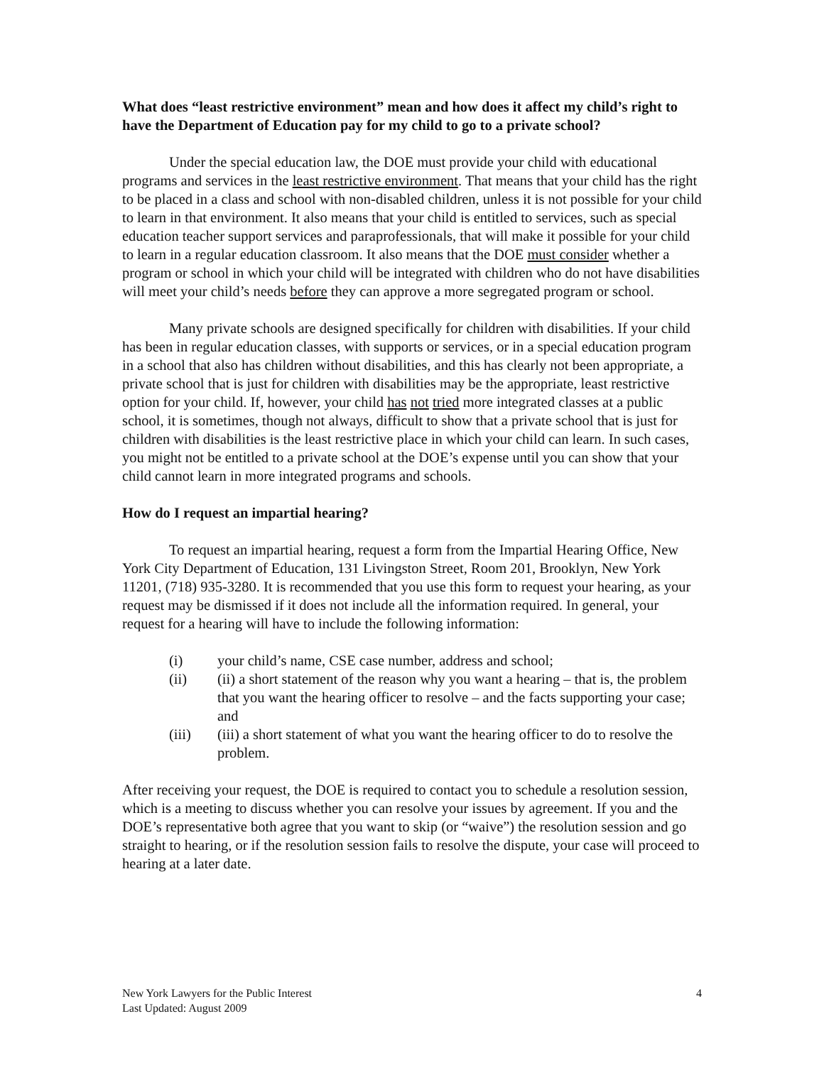What does “least restrictive environment” mean and how does it affect my child’s right to have the Department of Education pay for my child to go to a private school?
Under the special education law, the DOE must provide your child with educational programs and services in the least restrictive environment. That means that your child has the right to be placed in a class and school with non-disabled children, unless it is not possible for your child to learn in that environment. It also means that your child is entitled to services, such as special education teacher support services and paraprofessionals, that will make it possible for your child to learn in a regular education classroom. It also means that the DOE must consider whether a program or school in which your child will be integrated with children who do not have disabilities will meet your child’s needs before they can approve a more segregated program or school.
Many private schools are designed specifically for children with disabilities. If your child has been in regular education classes, with supports or services, or in a special education program in a school that also has children without disabilities, and this has clearly not been appropriate, a private school that is just for children with disabilities may be the appropriate, least restrictive option for your child. If, however, your child has not tried more integrated classes at a public school, it is sometimes, though not always, difficult to show that a private school that is just for children with disabilities is the least restrictive place in which your child can learn. In such cases, you might not be entitled to a private school at the DOE’s expense until you can show that your child cannot learn in more integrated programs and schools.
How do I request an impartial hearing?
To request an impartial hearing, request a form from the Impartial Hearing Office, New York City Department of Education, 131 Livingston Street, Room 201, Brooklyn, New York 11201, (718) 935-3280. It is recommended that you use this form to request your hearing, as your request may be dismissed if it does not include all the information required. In general, your request for a hearing will have to include the following information:
(i) your child’s name, CSE case number, address and school;
(ii) (ii) a short statement of the reason why you want a hearing – that is, the problem that you want the hearing officer to resolve – and the facts supporting your case; and
(iii) (iii) a short statement of what you want the hearing officer to do to resolve the problem.
After receiving your request, the DOE is required to contact you to schedule a resolution session, which is a meeting to discuss whether you can resolve your issues by agreement. If you and the DOE’s representative both agree that you want to skip (or “waive”) the resolution session and go straight to hearing, or if the resolution session fails to resolve the dispute, your case will proceed to hearing at a later date.
New York Lawyers for the Public Interest
Last Updated: August 2009
4